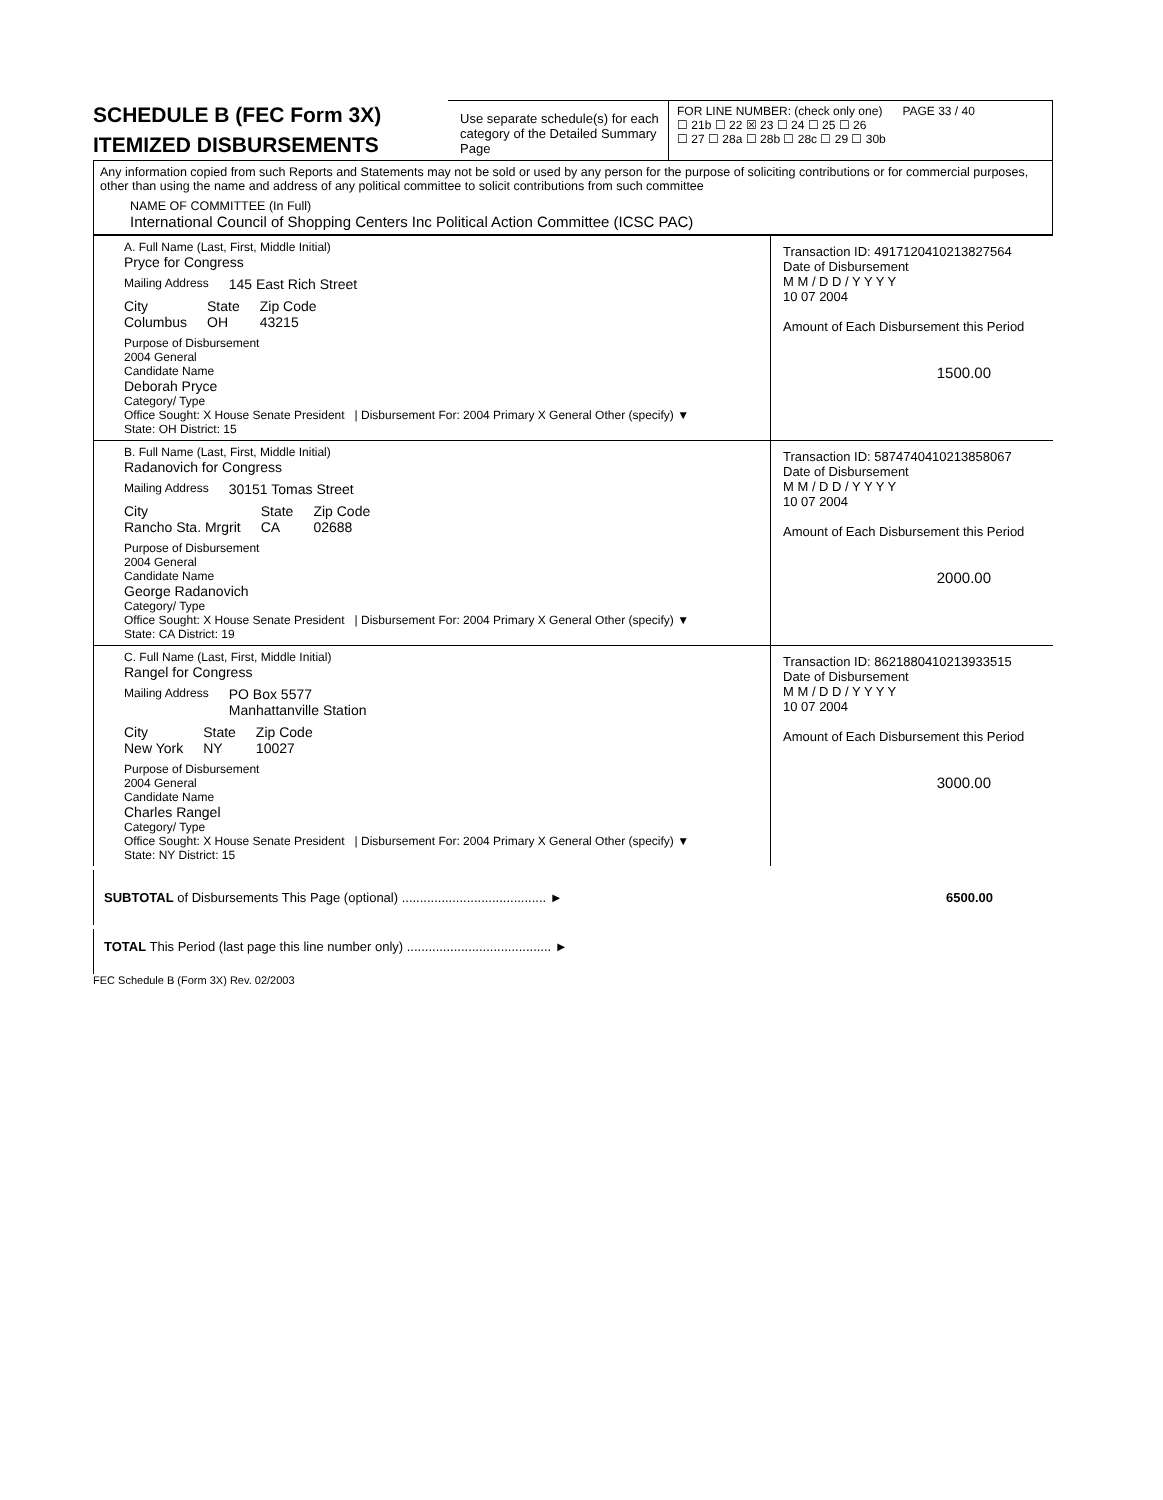SCHEDULE B (FEC Form 3X)
ITEMIZED DISBURSEMENTS
Use separate schedule(s) for each category of the Detailed Summary Page
FOR LINE NUMBER: (check only one) PAGE 33 / 40
☐ 21b ☐ 22 ☒ 23 ☐ 24 ☐ 25 ☐ 26
☐ 27 ☐ 28a ☐ 28b ☐ 28c ☐ 29 ☐ 30b
Any information copied from such Reports and Statements may not be sold or used by any person for the purpose of soliciting contributions or for commercial purposes, other than using the name and address of any political committee to solicit contributions from such committee
NAME OF COMMITTEE (In Full)
International Council of Shopping Centers Inc Political Action Committee (ICSC PAC)
A. Full Name (Last, First, Middle Initial)
Pryce for Congress
Mailing Address 145 East Rich Street
City
Columbus State
OH Zip Code
43215
Purpose of Disbursement
2004 General
Candidate Name
Deborah Pryce
Category/ Type
Office Sought: X House Senate President | Disbursement For: 2004 Primary X General Other (specify) ▼
State: OH District: 15
Transaction ID: 49171204102138275​64
Date of Disbursement
M M / D D / Y Y Y Y
10 07 2004
Amount of Each Disbursement this Period
1500.00
B. Full Name (Last, First, Middle Initial)
Radanovich for Congress
Mailing Address 30151 Tomas Street
City
Rancho Sta. Mrgrit State
CA Zip Code
02688
Purpose of Disbursement
2004 General
Candidate Name
George Radanovich
Category/ Type
Office Sought: X House Senate President | Disbursement For: 2004 Primary X General Other (specify) ▼
State: CA District: 19
Transaction ID: 587474041021385806​7
Date of Disbursement
M M / D D / Y Y Y Y
10 07 2004
Amount of Each Disbursement this Period
2000.00
C. Full Name (Last, First, Middle Initial)
Rangel for Congress
Mailing Address PO Box 5577
Manhattanville Station
City
New York State
NY Zip Code
10027
Purpose of Disbursement
2004 General
Candidate Name
Charles Rangel
Category/ Type
Office Sought: X House Senate President | Disbursement For: 2004 Primary X General Other (specify) ▼
State: NY District: 15
Transaction ID: 862188041021393351​5
Date of Disbursement
M M / D D / Y Y Y Y
10 07 2004
Amount of Each Disbursement this Period
3000.00
SUBTOTAL of Disbursements This Page (optional) ........................................ ► 6500.00
TOTAL This Period (last page this line number only) ........................................ ►
FEC Schedule B (Form 3X) Rev. 02/2003